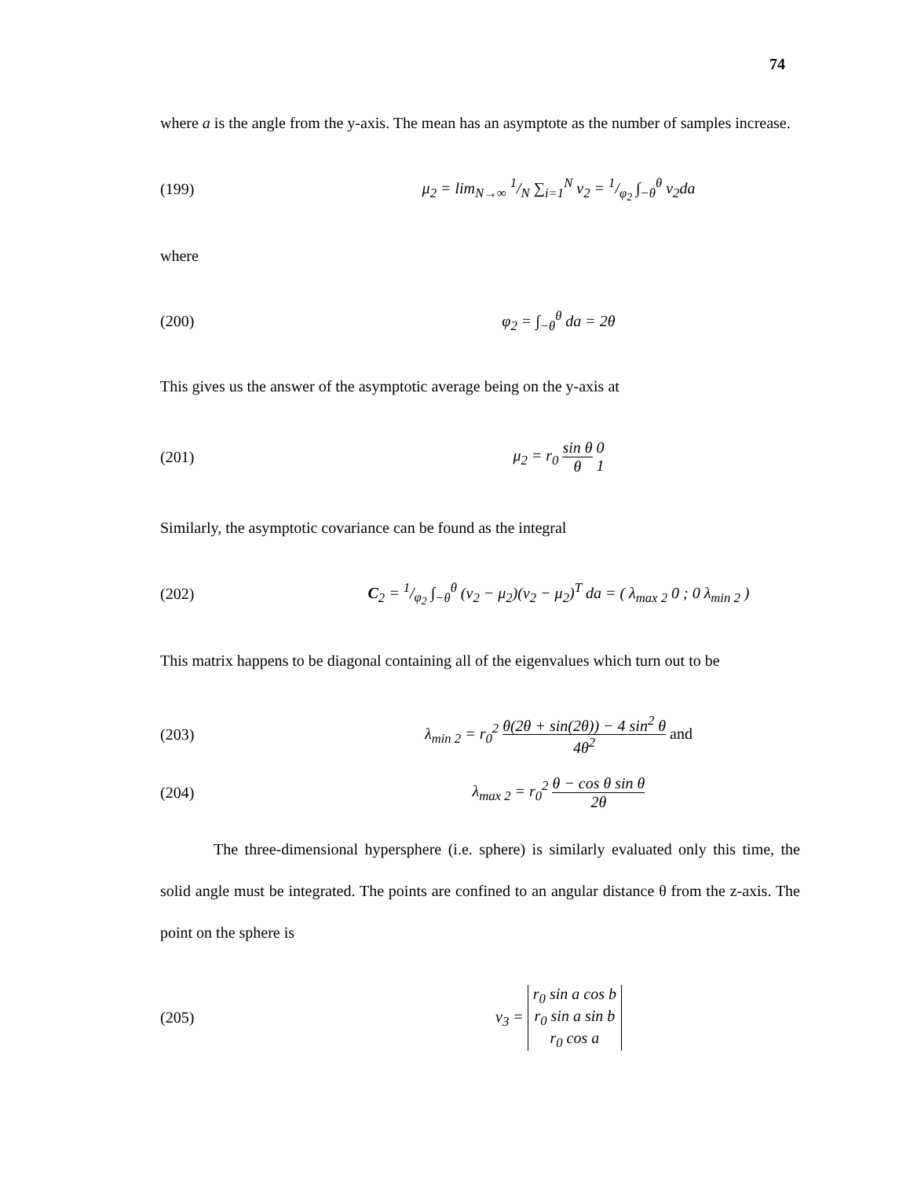74
where a is the angle from the y-axis. The mean has an asymptote as the number of samples increase.
(199)
μ<sub>2</sub> = lim<sub>N→∞</sub> 1/N ∑<sub>i=1</sub><sup>N</sup> v<sub>2</sub> = 1/φ<sub>2</sub> ∫<sub>−θ</sub><sup>θ</sup> v<sub>2</sub>da
where
(200) φ<sub>2</sub> = ∫<sub>−θ</sub><sup>θ</sup> da = 2θ
This gives us the answer of the asymptotic average being on the y-axis at
(201) μ<sub>2</sub> = r<sub>0</sub> sin θ θ 0 1
Similarly, the asymptotic covariance can be found as the integral
(202)
C<sub>2</sub> = 1/φ<sub>2</sub> ∫<sub>−θ</sub><sup>θ</sup> (v<sub>2</sub> − μ<sub>2</sub>)(v<sub>2</sub> − μ<sub>2</sub>)<sup>T</sup> da = ( λ<sub>max 2</sub> 0 ; 0 λ<sub>min 2</sub> )
This matrix happens to be diagonal containing all of the eigenvalues which turn out to be
(203)
λ<sub>min 2</sub> = r<sub>0</sub><sup>2</sup> θ(2θ + sin(2θ)) − 4 sin<sup>2</sup> θ 4θ<sup>2</sup> and
(204)
λ<sub>max 2</sub> = r<sub>0</sub><sup>2</sup> θ − cos θ sin θ 2θ
The three-dimensional hypersphere (i.e. sphere) is similarly evaluated only this time, the solid angle must be integrated. The points are confined to an angular distance θ from the z-axis. The point on the sphere is
(205)
v<sub>3</sub> = r<sub>0</sub> sin a cos b r<sub>0</sub> sin a sin b r<sub>0</sub> cos a